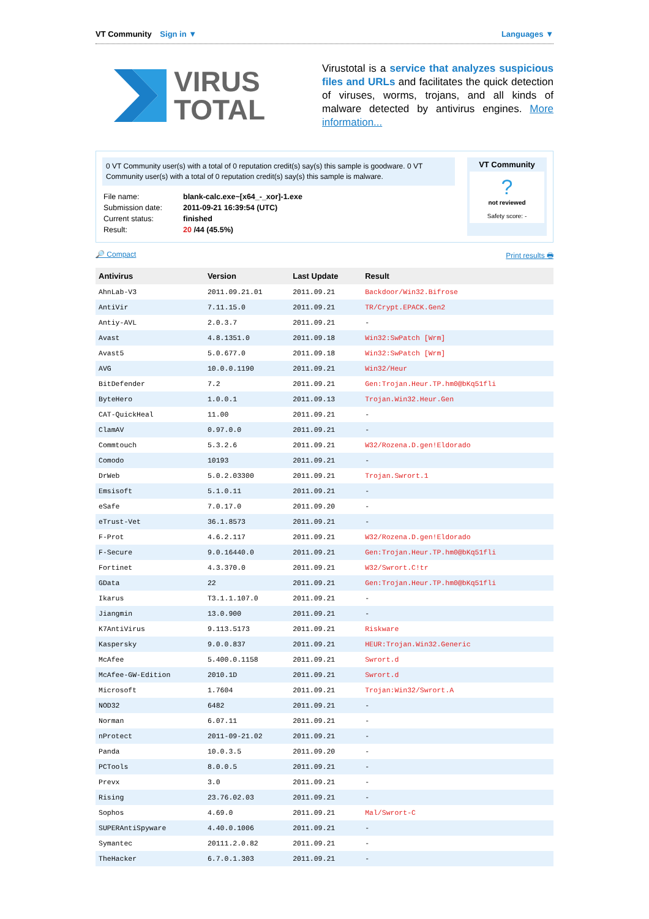VT Community Sign in ▼ Languages ▼
VIRUS
TOTAL
Virustotal is a service that analyzes suspicious files and URLs and facilitates the quick detection of viruses, worms, trojans, and all kinds of malware detected by antivirus engines. More information...
0 VT Community user(s) with a total of 0 reputation credit(s) say(s) this sample is goodware. 0 VT Community user(s) with a total of 0 reputation credit(s) say(s) this sample is malware.
| File name: | blank-calc.exe~[x64_-_xor]-1.exe |
| Submission date: | 2011-09-21 16:39:54 (UTC) |
| Current status: | finished |
| Result: | 20 /44 (45.5%) |
VT Community
?
not reviewed
Safety score: -
🔎 Compact Print results 🖶
| Antivirus | Version | Last Update | Result |
| --- | --- | --- | --- |
| AhnLab-V3 | 2011.09.21.01 | 2011.09.21 | Backdoor/Win32.Bifrose |
| AntiVir | 7.11.15.0 | 2011.09.21 | TR/Crypt.EPACK.Gen2 |
| Antiy-AVL | 2.0.3.7 | 2011.09.21 | - |
| Avast | 4.8.1351.0 | 2011.09.18 | Win32:SwPatch [Wrm] |
| Avast5 | 5.0.677.0 | 2011.09.18 | Win32:SwPatch [Wrm] |
| AVG | 10.0.0.1190 | 2011.09.21 | Win32/Heur |
| BitDefender | 7.2 | 2011.09.21 | Gen:Trojan.Heur.TP.hm0@bKq51fli |
| ByteHero | 1.0.0.1 | 2011.09.13 | Trojan.Win32.Heur.Gen |
| CAT-QuickHeal | 11.00 | 2011.09.21 | - |
| ClamAV | 0.97.0.0 | 2011.09.21 | - |
| Commtouch | 5.3.2.6 | 2011.09.21 | W32/Rozena.D.gen!Eldorado |
| Comodo | 10193 | 2011.09.21 | - |
| DrWeb | 5.0.2.03300 | 2011.09.21 | Trojan.Swrort.1 |
| Emsisoft | 5.1.0.11 | 2011.09.21 | - |
| eSafe | 7.0.17.0 | 2011.09.20 | - |
| eTrust-Vet | 36.1.8573 | 2011.09.21 | - |
| F-Prot | 4.6.2.117 | 2011.09.21 | W32/Rozena.D.gen!Eldorado |
| F-Secure | 9.0.16440.0 | 2011.09.21 | Gen:Trojan.Heur.TP.hm0@bKq51fli |
| Fortinet | 4.3.370.0 | 2011.09.21 | W32/Swrort.C!tr |
| GData | 22 | 2011.09.21 | Gen:Trojan.Heur.TP.hm0@bKq51fli |
| Ikarus | T3.1.1.107.0 | 2011.09.21 | - |
| Jiangmin | 13.0.900 | 2011.09.21 | - |
| K7AntiVirus | 9.113.5173 | 2011.09.21 | Riskware |
| Kaspersky | 9.0.0.837 | 2011.09.21 | HEUR:Trojan.Win32.Generic |
| McAfee | 5.400.0.1158 | 2011.09.21 | Swrort.d |
| McAfee-GW-Edition | 2010.1D | 2011.09.21 | Swrort.d |
| Microsoft | 1.7604 | 2011.09.21 | Trojan:Win32/Swrort.A |
| NOD32 | 6482 | 2011.09.21 | - |
| Norman | 6.07.11 | 2011.09.21 | - |
| nProtect | 2011-09-21.02 | 2011.09.21 | - |
| Panda | 10.0.3.5 | 2011.09.20 | - |
| PCTools | 8.0.0.5 | 2011.09.21 | - |
| Prevx | 3.0 | 2011.09.21 | - |
| Rising | 23.76.02.03 | 2011.09.21 | - |
| Sophos | 4.69.0 | 2011.09.21 | Mal/Swrort-C |
| SUPERAntiSpyware | 4.40.0.1006 | 2011.09.21 | - |
| Symantec | 20111.2.0.82 | 2011.09.21 | - |
| TheHacker | 6.7.0.1.303 | 2011.09.21 | - |